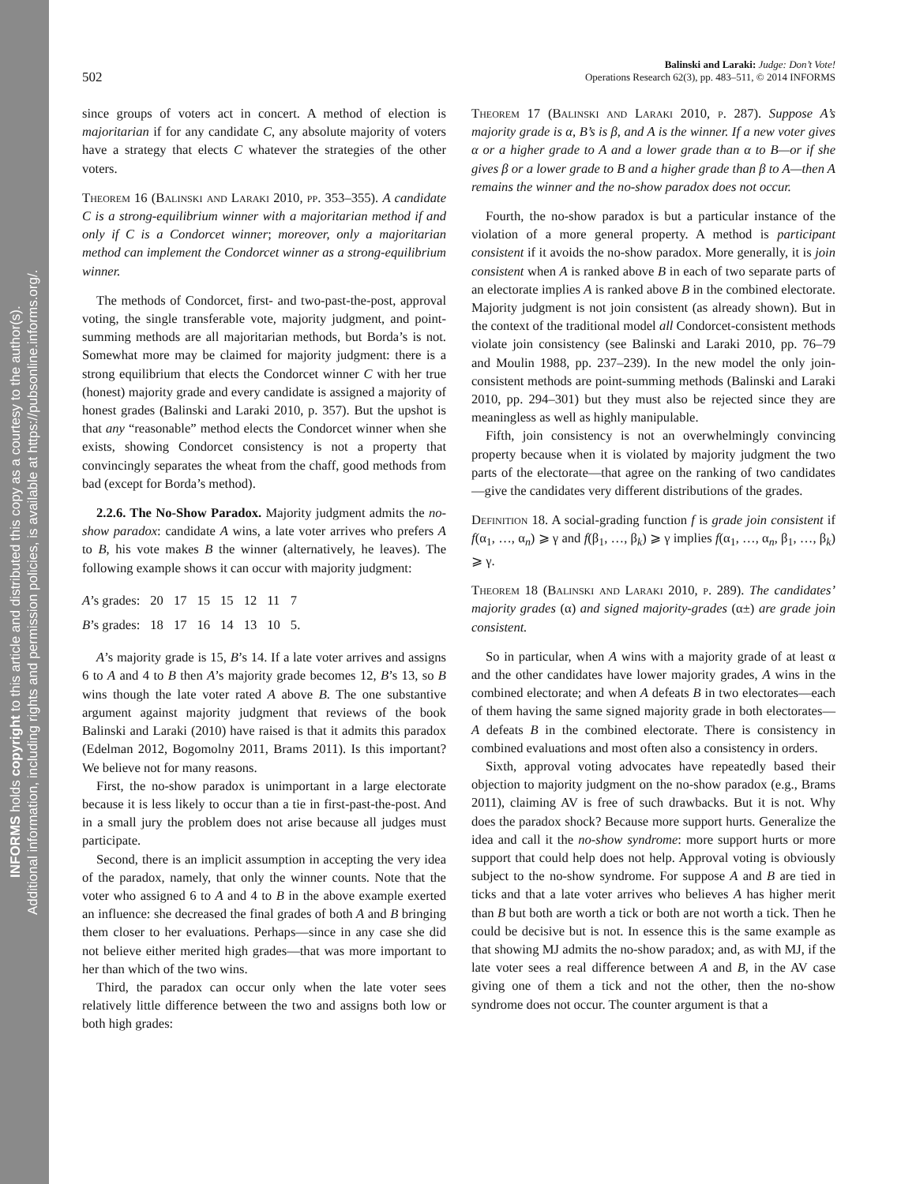INFORMS holds copyright to this article and distributed this copy as a courtesy to the author(s).
Additional information, including rights and permission policies, is available at https://pubsonline.informs.org/.
502
Balinski and Laraki: Judge: Don’t Vote!
Operations Research 62(3), pp. 483–511, © 2014 INFORMS
since groups of voters act in concert. A method of election is majoritarian if for any candidate C, any absolute majority of voters have a strategy that elects C whatever the strategies of the other voters.
Theorem 16 (Balinski and Laraki 2010, pp. 353–355). A candidate C is a strong-equilibrium winner with a majoritarian method if and only if C is a Condorcet winner; moreover, only a majoritarian method can implement the Condorcet winner as a strong-equilibrium winner.
The methods of Condorcet, first- and two-past-the-post, approval voting, the single transferable vote, majority judgment, and point-summing methods are all majoritarian methods, but Borda’s is not. Somewhat more may be claimed for majority judgment: there is a strong equilibrium that elects the Condorcet winner C with her true (honest) majority grade and every candidate is assigned a majority of honest grades (Balinski and Laraki 2010, p. 357). But the upshot is that any “reasonable” method elects the Condorcet winner when she exists, showing Condorcet consistency is not a property that convincingly separates the wheat from the chaff, good methods from bad (except for Borda’s method).
2.2.6. The No-Show Paradox. Majority judgment admits the no-show paradox: candidate A wins, a late voter arrives who prefers A to B, his vote makes B the winner (alternatively, he leaves). The following example shows it can occur with majority judgment:
| A ’s grades: | 20 | 17 | 15 | 15 | 12 | 11 | 7 |
| B ’s grades: | 18 | 17 | 16 | 14 | 13 | 10 | 5. |
A’s majority grade is 15, B’s 14. If a late voter arrives and assigns 6 to A and 4 to B then A’s majority grade becomes 12, B’s 13, so B wins though the late voter rated A above B. The one substantive argument against majority judgment that reviews of the book Balinski and Laraki (2010) have raised is that it admits this paradox (Edelman 2012, Bogomolny 2011, Brams 2011). Is this important? We believe not for many reasons.
First, the no-show paradox is unimportant in a large electorate because it is less likely to occur than a tie in first-past-the-post. And in a small jury the problem does not arise because all judges must participate.
Second, there is an implicit assumption in accepting the very idea of the paradox, namely, that only the winner counts. Note that the voter who assigned 6 to A and 4 to B in the above example exerted an influence: she decreased the final grades of both A and B bringing them closer to her evaluations. Perhaps—since in any case she did not believe either merited high grades—that was more important to her than which of the two wins.
Third, the paradox can occur only when the late voter sees relatively little difference between the two and assigns both low or both high grades:
Theorem 17 (Balinski and Laraki 2010, p. 287). Suppose A’s majority grade is α, B’s is β, and A is the winner. If a new voter gives α or a higher grade to A and a lower grade than α to B—or if she gives β or a lower grade to B and a higher grade than β to A—then A remains the winner and the no-show paradox does not occur.
Fourth, the no-show paradox is but a particular instance of the violation of a more general property. A method is participant consistent if it avoids the no-show paradox. More generally, it is join consistent when A is ranked above B in each of two separate parts of an electorate implies A is ranked above B in the combined electorate. Majority judgment is not join consistent (as already shown). But in the context of the traditional model all Condorcet-consistent methods violate join consistency (see Balinski and Laraki 2010, pp. 76–79 and Moulin 1988, pp. 237–239). In the new model the only join-consistent methods are point-summing methods (Balinski and Laraki 2010, pp. 294–301) but they must also be rejected since they are meaningless as well as highly manipulable.
Fifth, join consistency is not an overwhelmingly convincing property because when it is violated by majority judgment the two parts of the electorate—that agree on the ranking of two candidates—give the candidates very different distributions of the grades.
Definition 18. A social-grading function f is grade join consistent if f(α<sub>1</sub>, …, α<sub>n</sub>) ⩾ γ and f(β<sub>1</sub>, …, β<sub>k</sub>) ⩾ γ implies f(α<sub>1</sub>, …, α<sub>n</sub>, β<sub>1</sub>, …, β<sub>k</sub>) ⩾ γ.
Theorem 18 (Balinski and Laraki 2010, p. 289). The candidates’ majority grades (α) and signed majority-grades (α±) are grade join consistent.
So in particular, when A wins with a majority grade of at least α and the other candidates have lower majority grades, A wins in the combined electorate; and when A defeats B in two electorates—each of them having the same signed majority grade in both electorates—A defeats B in the combined electorate. There is consistency in combined evaluations and most often also a consistency in orders.
Sixth, approval voting advocates have repeatedly based their objection to majority judgment on the no-show paradox (e.g., Brams 2011), claiming AV is free of such drawbacks. But it is not. Why does the paradox shock? Because more support hurts. Generalize the idea and call it the no-show syndrome: more support hurts or more support that could help does not help. Approval voting is obviously subject to the no-show syndrome. For suppose A and B are tied in ticks and that a late voter arrives who believes A has higher merit than B but both are worth a tick or both are not worth a tick. Then he could be decisive but is not. In essence this is the same example as that showing MJ admits the no-show paradox; and, as with MJ, if the late voter sees a real difference between A and B, in the AV case giving one of them a tick and not the other, then the no-show syndrome does not occur. The counter argument is that a